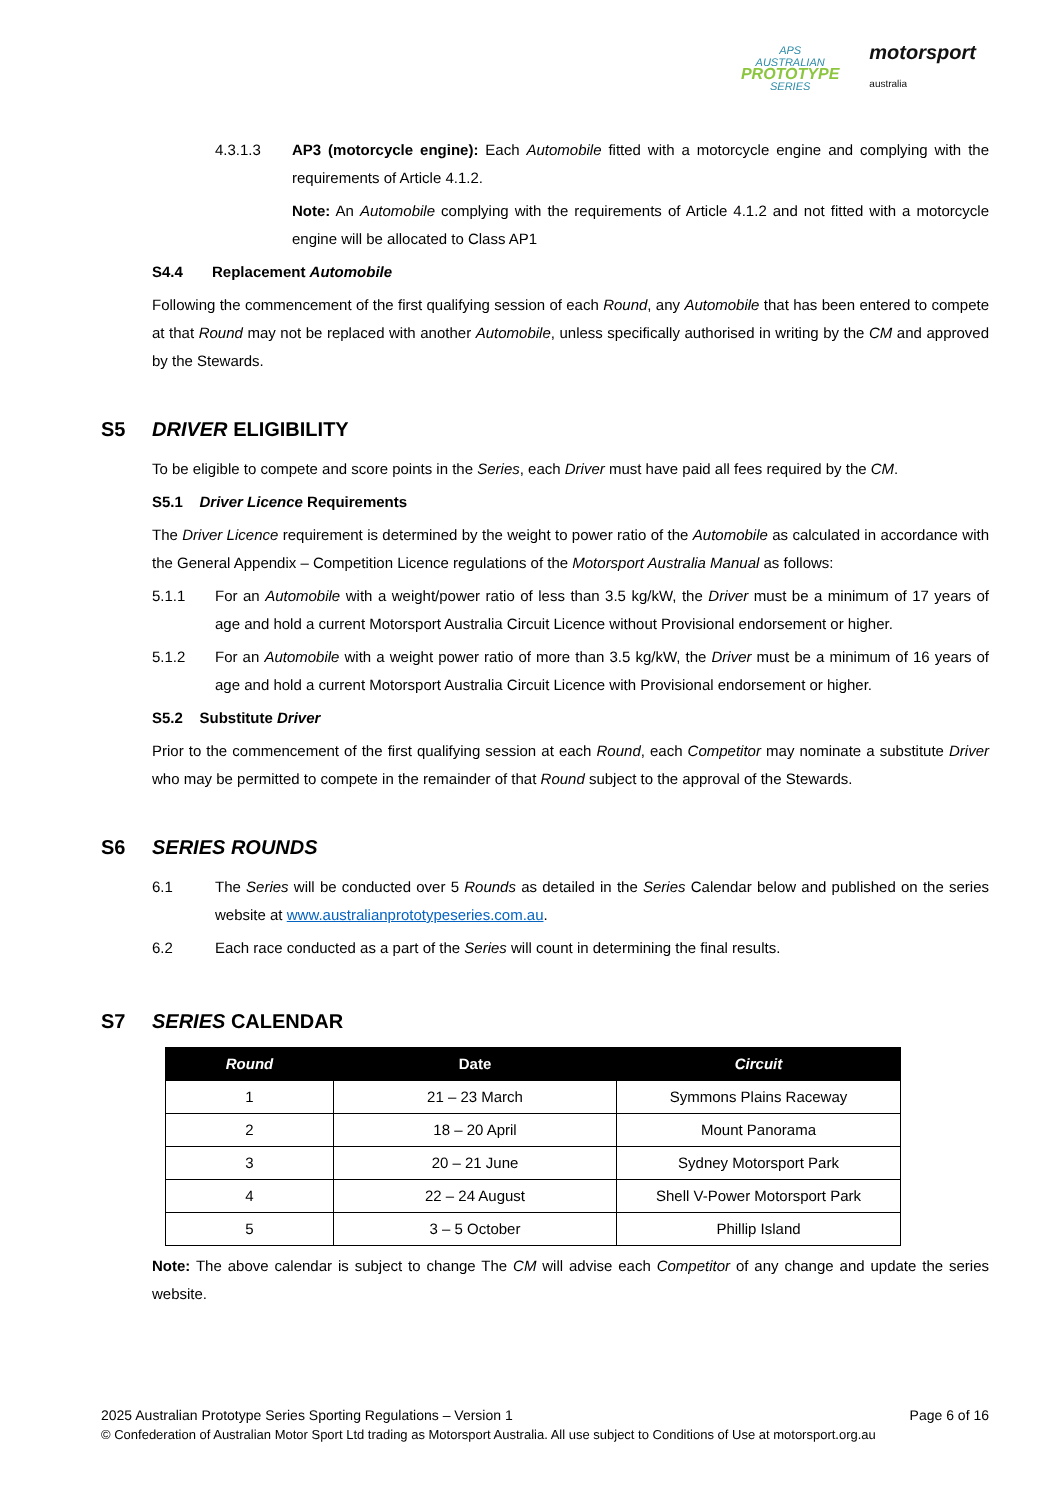APS
AUSTRALIAN
PROTOTYPE
SERIES
motorsport
australia
4.3.1.3 AP3 (motorcycle engine): Each Automobile fitted with a motorcycle engine and complying with the requirements of Article 4.1.2.
Note: An Automobile complying with the requirements of Article 4.1.2 and not fitted with a motorcycle engine will be allocated to Class AP1
S4.4 Replacement Automobile
Following the commencement of the first qualifying session of each Round, any Automobile that has been entered to compete at that Round may not be replaced with another Automobile, unless specifically authorised in writing by the CM and approved by the Stewards.
S5 DRIVER ELIGIBILITY
To be eligible to compete and score points in the Series, each Driver must have paid all fees required by the CM.
S5.1 Driver Licence Requirements
The Driver Licence requirement is determined by the weight to power ratio of the Automobile as calculated in accordance with the General Appendix – Competition Licence regulations of the Motorsport Australia Manual as follows:
5.1.1 For an Automobile with a weight/power ratio of less than 3.5 kg/kW, the Driver must be a minimum of 17 years of age and hold a current Motorsport Australia Circuit Licence without Provisional endorsement or higher.
5.1.2 For an Automobile with a weight power ratio of more than 3.5 kg/kW, the Driver must be a minimum of 16 years of age and hold a current Motorsport Australia Circuit Licence with Provisional endorsement or higher.
S5.2 Substitute Driver
Prior to the commencement of the first qualifying session at each Round, each Competitor may nominate a substitute Driver who may be permitted to compete in the remainder of that Round subject to the approval of the Stewards.
S6 SERIES ROUNDS
6.1 The Series will be conducted over 5 Rounds as detailed in the Series Calendar below and published on the series website at www.australianprototypeseries.com.au.
6.2 Each race conducted as a part of the Series will count in determining the final results.
S7 SERIES CALENDAR
| Round | Date | Circuit |
| --- | --- | --- |
| 1 | 21 – 23 March | Symmons Plains Raceway |
| 2 | 18 – 20 April | Mount Panorama |
| 3 | 20 – 21 June | Sydney Motorsport Park |
| 4 | 22 – 24 August | Shell V-Power Motorsport Park |
| 5 | 3 – 5 October | Phillip Island |
Note: The above calendar is subject to change The CM will advise each Competitor of any change and update the series website.
2025 Australian Prototype Series Sporting Regulations – Version 1 Page 6 of 16
© Confederation of Australian Motor Sport Ltd trading as Motorsport Australia. All use subject to Conditions of Use at motorsport.org.au